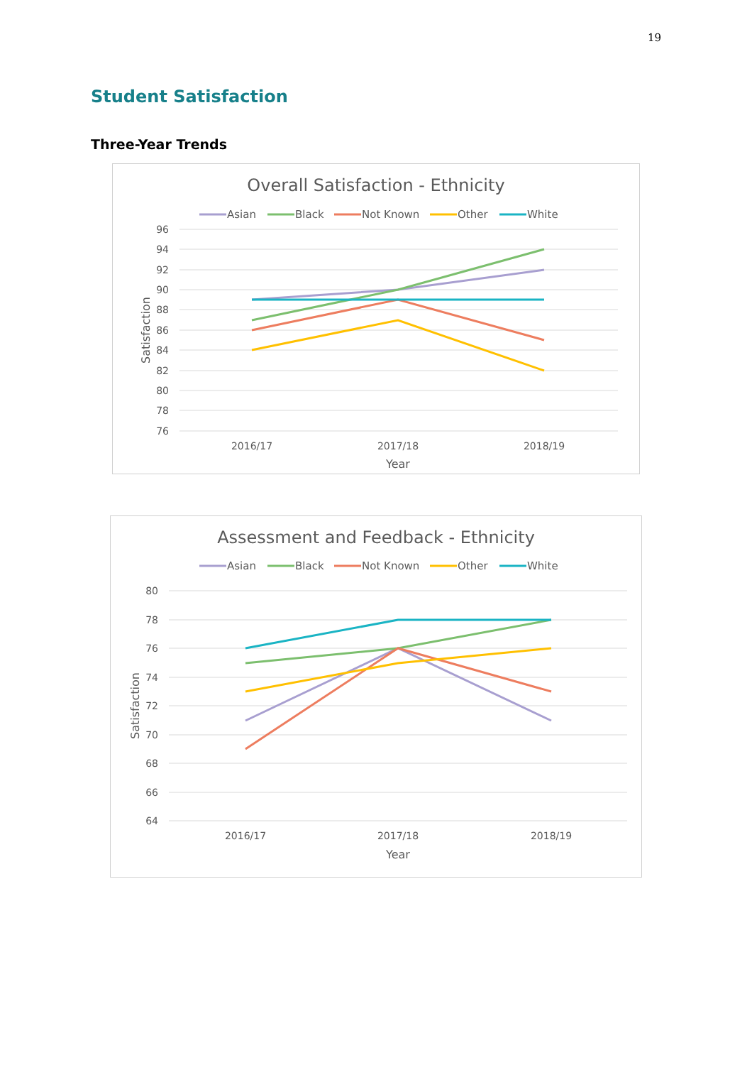19
Student Satisfaction
Three-Year Trends
Overall Satisfaction - Ethnicity
Asian
Black
Not Known
Other
White
96
94
92
90
88
86
84
82
80
78
76
2016/17
2017/18
2018/19
Year
Satisfaction
Assessment and Feedback - Ethnicity
Asian
Black
Not Known
Other
White
80
78
76
74
72
70
68
66
64
2016/17
2017/18
2018/19
Year
Satisfaction